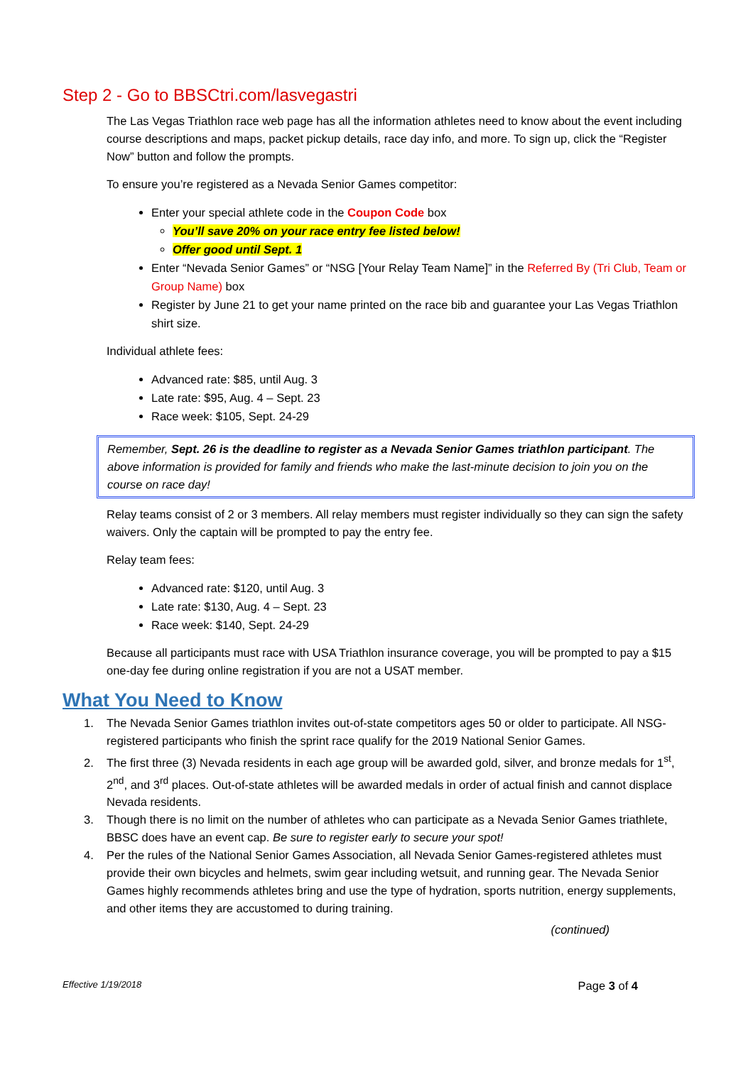Step 2 - Go to BBSCtri.com/lasvegastri
The Las Vegas Triathlon race web page has all the information athletes need to know about the event including course descriptions and maps, packet pickup details, race day info, and more. To sign up, click the “Register Now” button and follow the prompts.
To ensure you’re registered as a Nevada Senior Games competitor:
Enter your special athlete code in the Coupon Code box
You’ll save 20% on your race entry fee listed below!
Offer good until Sept. 1
Enter “Nevada Senior Games” or “NSG [Your Relay Team Name]” in the Referred By (Tri Club, Team or Group Name) box
Register by June 21 to get your name printed on the race bib and guarantee your Las Vegas Triathlon shirt size.
Individual athlete fees:
Advanced rate: $85, until Aug. 3
Late rate: $95, Aug. 4 – Sept. 23
Race week: $105, Sept. 24-29
Remember, Sept. 26 is the deadline to register as a Nevada Senior Games triathlon participant. The above information is provided for family and friends who make the last-minute decision to join you on the course on race day!
Relay teams consist of 2 or 3 members. All relay members must register individually so they can sign the safety waivers. Only the captain will be prompted to pay the entry fee.
Relay team fees:
Advanced rate: $120, until Aug. 3
Late rate: $130, Aug. 4 – Sept. 23
Race week: $140, Sept. 24-29
Because all participants must race with USA Triathlon insurance coverage, you will be prompted to pay a $15 one-day fee during online registration if you are not a USAT member.
What You Need to Know
1. The Nevada Senior Games triathlon invites out-of-state competitors ages 50 or older to participate. All NSG-registered participants who finish the sprint race qualify for the 2019 National Senior Games.
2. The first three (3) Nevada residents in each age group will be awarded gold, silver, and bronze medals for 1<sup>st</sup>, 2<sup>nd</sup>, and 3<sup>rd</sup> places. Out-of-state athletes will be awarded medals in order of actual finish and cannot displace Nevada residents.
3. Though there is no limit on the number of athletes who can participate as a Nevada Senior Games triathlete, BBSC does have an event cap. Be sure to register early to secure your spot!
4. Per the rules of the National Senior Games Association, all Nevada Senior Games-registered athletes must provide their own bicycles and helmets, swim gear including wetsuit, and running gear. The Nevada Senior Games highly recommends athletes bring and use the type of hydration, sports nutrition, energy supplements, and other items they are accustomed to during training.
(continued)
Effective 1/19/2018 Page 3 of 4